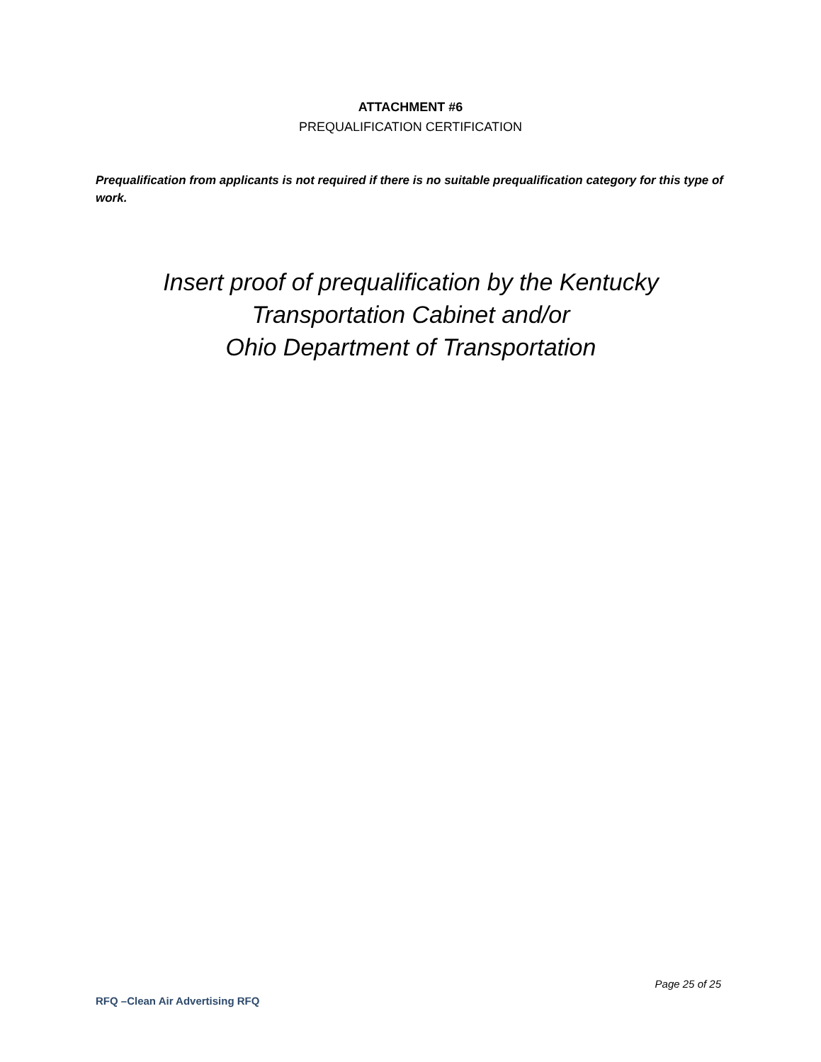ATTACHMENT #6
PREQUALIFICATION CERTIFICATION
Prequalification from applicants is not required if there is no suitable prequalification category for this type of work.
Insert proof of prequalification by the Kentucky
Transportation Cabinet and/or
Ohio Department of Transportation
Page 25 of 25
RFQ –Clean Air Advertising RFQ